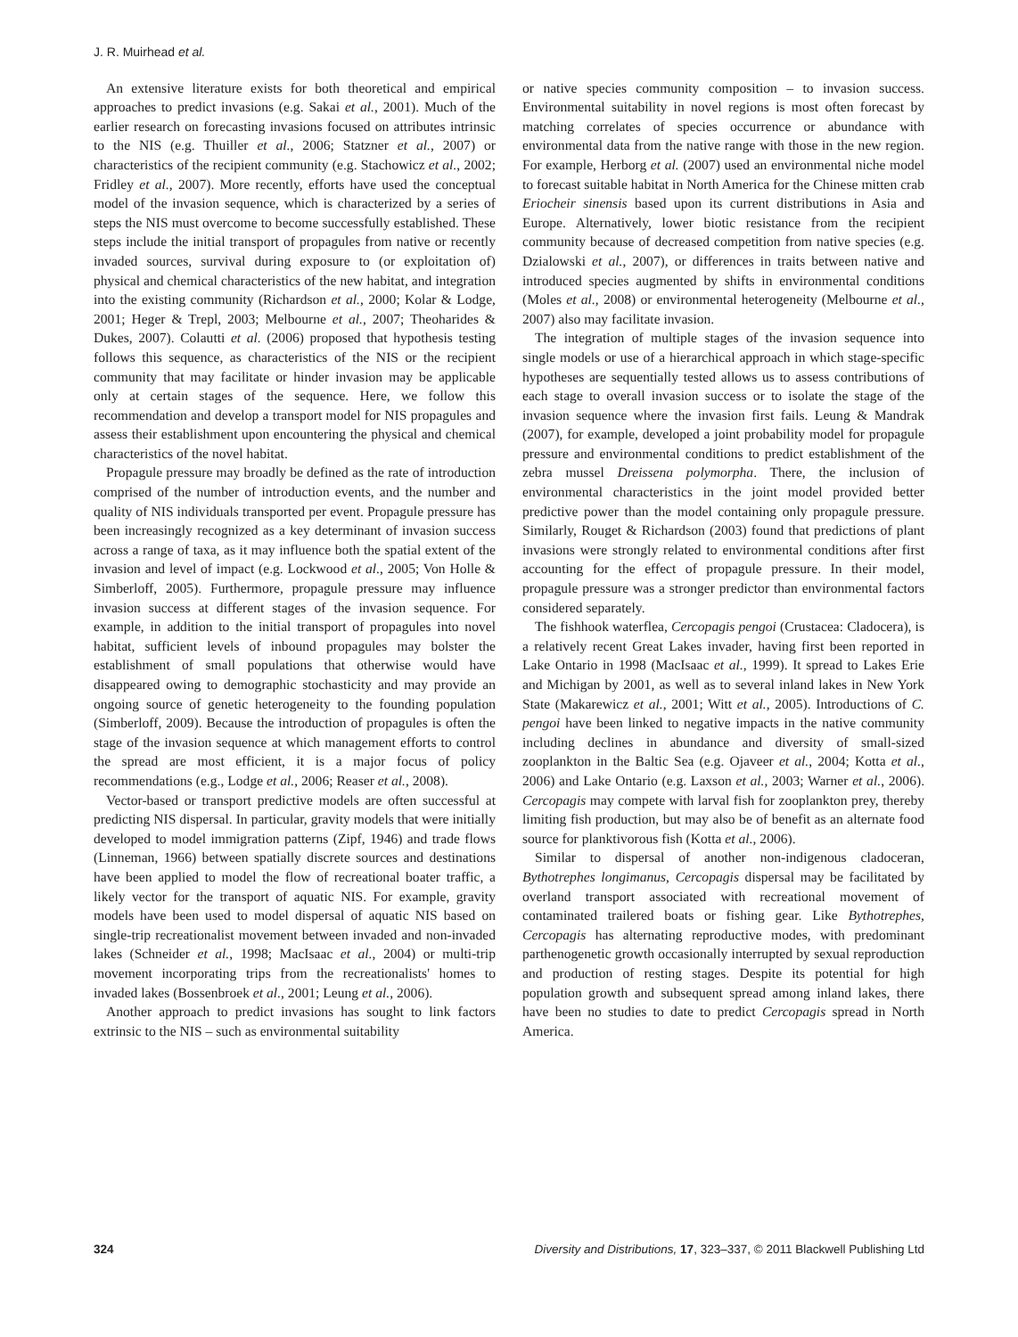J. R. Muirhead et al.
An extensive literature exists for both theoretical and empirical approaches to predict invasions (e.g. Sakai et al., 2001). Much of the earlier research on forecasting invasions focused on attributes intrinsic to the NIS (e.g. Thuiller et al., 2006; Statzner et al., 2007) or characteristics of the recipient community (e.g. Stachowicz et al., 2002; Fridley et al., 2007). More recently, efforts have used the conceptual model of the invasion sequence, which is characterized by a series of steps the NIS must overcome to become successfully established. These steps include the initial transport of propagules from native or recently invaded sources, survival during exposure to (or exploitation of) physical and chemical characteristics of the new habitat, and integration into the existing community (Richardson et al., 2000; Kolar & Lodge, 2001; Heger & Trepl, 2003; Melbourne et al., 2007; Theoharides & Dukes, 2007). Colautti et al. (2006) proposed that hypothesis testing follows this sequence, as characteristics of the NIS or the recipient community that may facilitate or hinder invasion may be applicable only at certain stages of the sequence. Here, we follow this recommendation and develop a transport model for NIS propagules and assess their establishment upon encountering the physical and chemical characteristics of the novel habitat.
Propagule pressure may broadly be defined as the rate of introduction comprised of the number of introduction events, and the number and quality of NIS individuals transported per event. Propagule pressure has been increasingly recognized as a key determinant of invasion success across a range of taxa, as it may influence both the spatial extent of the invasion and level of impact (e.g. Lockwood et al., 2005; Von Holle & Simberloff, 2005). Furthermore, propagule pressure may influence invasion success at different stages of the invasion sequence. For example, in addition to the initial transport of propagules into novel habitat, sufficient levels of inbound propagules may bolster the establishment of small populations that otherwise would have disappeared owing to demographic stochasticity and may provide an ongoing source of genetic heterogeneity to the founding population (Simberloff, 2009). Because the introduction of propagules is often the stage of the invasion sequence at which management efforts to control the spread are most efficient, it is a major focus of policy recommendations (e.g., Lodge et al., 2006; Reaser et al., 2008).
Vector-based or transport predictive models are often successful at predicting NIS dispersal. In particular, gravity models that were initially developed to model immigration patterns (Zipf, 1946) and trade flows (Linneman, 1966) between spatially discrete sources and destinations have been applied to model the flow of recreational boater traffic, a likely vector for the transport of aquatic NIS. For example, gravity models have been used to model dispersal of aquatic NIS based on single-trip recreationalist movement between invaded and non-invaded lakes (Schneider et al., 1998; MacIsaac et al., 2004) or multi-trip movement incorporating trips from the recreationalists' homes to invaded lakes (Bossenbroek et al., 2001; Leung et al., 2006).
Another approach to predict invasions has sought to link factors extrinsic to the NIS – such as environmental suitability
or native species community composition – to invasion success. Environmental suitability in novel regions is most often forecast by matching correlates of species occurrence or abundance with environmental data from the native range with those in the new region. For example, Herborg et al. (2007) used an environmental niche model to forecast suitable habitat in North America for the Chinese mitten crab Eriocheir sinensis based upon its current distributions in Asia and Europe. Alternatively, lower biotic resistance from the recipient community because of decreased competition from native species (e.g. Dzialowski et al., 2007), or differences in traits between native and introduced species augmented by shifts in environmental conditions (Moles et al., 2008) or environmental heterogeneity (Melbourne et al., 2007) also may facilitate invasion.
The integration of multiple stages of the invasion sequence into single models or use of a hierarchical approach in which stage-specific hypotheses are sequentially tested allows us to assess contributions of each stage to overall invasion success or to isolate the stage of the invasion sequence where the invasion first fails. Leung & Mandrak (2007), for example, developed a joint probability model for propagule pressure and environmental conditions to predict establishment of the zebra mussel Dreissena polymorpha. There, the inclusion of environmental characteristics in the joint model provided better predictive power than the model containing only propagule pressure. Similarly, Rouget & Richardson (2003) found that predictions of plant invasions were strongly related to environmental conditions after first accounting for the effect of propagule pressure. In their model, propagule pressure was a stronger predictor than environmental factors considered separately.
The fishhook waterflea, Cercopagis pengoi (Crustacea: Cladocera), is a relatively recent Great Lakes invader, having first been reported in Lake Ontario in 1998 (MacIsaac et al., 1999). It spread to Lakes Erie and Michigan by 2001, as well as to several inland lakes in New York State (Makarewicz et al., 2001; Witt et al., 2005). Introductions of C. pengoi have been linked to negative impacts in the native community including declines in abundance and diversity of small-sized zooplankton in the Baltic Sea (e.g. Ojaveer et al., 2004; Kotta et al., 2006) and Lake Ontario (e.g. Laxson et al., 2003; Warner et al., 2006). Cercopagis may compete with larval fish for zooplankton prey, thereby limiting fish production, but may also be of benefit as an alternate food source for planktivorous fish (Kotta et al., 2006).
Similar to dispersal of another non-indigenous cladoceran, Bythotrephes longimanus, Cercopagis dispersal may be facilitated by overland transport associated with recreational movement of contaminated trailered boats or fishing gear. Like Bythotrephes, Cercopagis has alternating reproductive modes, with predominant parthenogenetic growth occasionally interrupted by sexual reproduction and production of resting stages. Despite its potential for high population growth and subsequent spread among inland lakes, there have been no studies to date to predict Cercopagis spread in North America.
324 Diversity and Distributions, 17, 323–337, © 2011 Blackwell Publishing Ltd